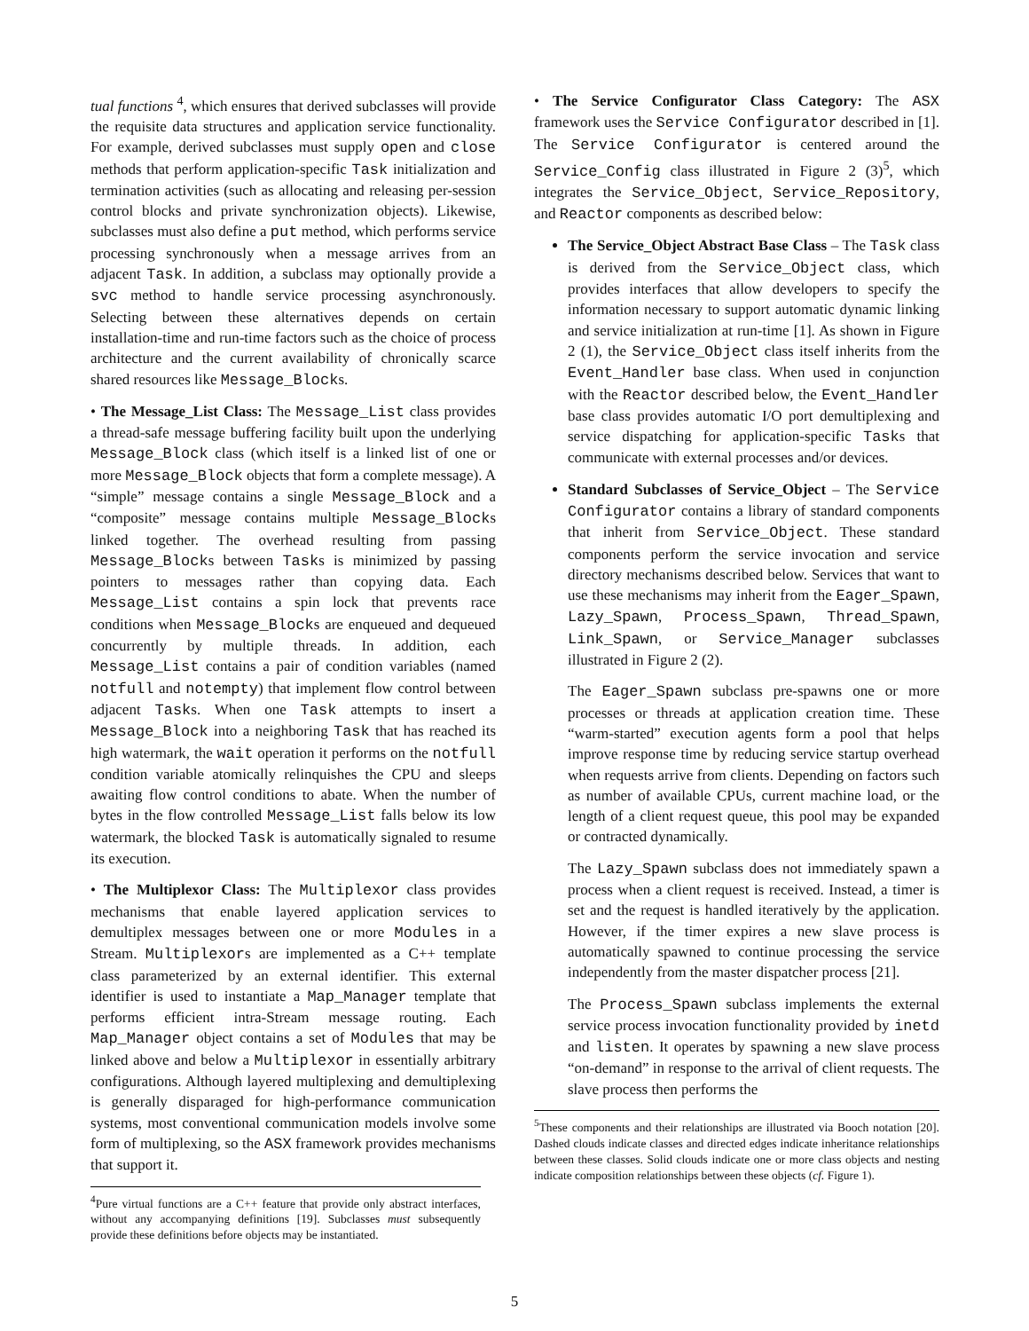tual functions <sup>4</sup>, which ensures that derived subclasses will provide the requisite data structures and application service functionality. For example, derived subclasses must supply open and close methods that perform application-specific Task initialization and termination activities (such as allocating and releasing per-session control blocks and private synchronization objects). Likewise, subclasses must also define a put method, which performs service processing synchronously when a message arrives from an adjacent Task. In addition, a subclass may optionally provide a svc method to handle service processing asynchronously. Selecting between these alternatives depends on certain installation-time and run-time factors such as the choice of process architecture and the current availability of chronically scarce shared resources like Message_Blocks.
• The Message_List Class: The Message_List class provides a thread-safe message buffering facility built upon the underlying Message_Block class (which itself is a linked list of one or more Message_Block objects that form a complete message). A “simple” message contains a single Message_Block and a “composite” message contains multiple Message_Blocks linked together. The overhead resulting from passing Message_Blocks between Tasks is minimized by passing pointers to messages rather than copying data. Each Message_List contains a spin lock that prevents race conditions when Message_Blocks are enqueued and dequeued concurrently by multiple threads. In addition, each Message_List contains a pair of condition variables (named notfull and notempty) that implement flow control between adjacent Tasks. When one Task attempts to insert a Message_Block into a neighboring Task that has reached its high watermark, the wait operation it performs on the notfull condition variable atomically relinquishes the CPU and sleeps awaiting flow control conditions to abate. When the number of bytes in the flow controlled Message_List falls below its low watermark, the blocked Task is automatically signaled to resume its execution.
• The Multiplexor Class: The Multiplexor class provides mechanisms that enable layered application services to demultiplex messages between one or more Modules in a Stream. Multiplexors are implemented as a C++ template class parameterized by an external identifier. This external identifier is used to instantiate a Map_Manager template that performs efficient intra-Stream message routing. Each Map_Manager object contains a set of Modules that may be linked above and below a Multiplexor in essentially arbitrary configurations. Although layered multiplexing and demultiplexing is generally disparaged for high-performance communication systems, most conventional communication models involve some form of multiplexing, so the ASX framework provides mechanisms that support it.
<sup>4</sup> Pure virtual functions are a C++ feature that provide only abstract interfaces, without any accompanying definitions [19]. Subclasses must subsequently provide these definitions before objects may be instantiated.
• The Service Configurator Class Category: The ASX framework uses the Service Configurator described in [1]. The Service Configurator is centered around the Service_Config class illustrated in Figure 2 (3)<sup>5</sup>, which integrates the Service_Object, Service_Repository, and Reactor components as described below:
The Service_Object Abstract Base Class – The Task class is derived from the Service_Object class, which provides interfaces that allow developers to specify the information necessary to support automatic dynamic linking and service initialization at run-time [1]. As shown in Figure 2 (1), the Service_Object class itself inherits from the Event_Handler base class. When used in conjunction with the Reactor described below, the Event_Handler base class provides automatic I/O port demultiplexing and service dispatching for application-specific Tasks that communicate with external processes and/or devices.
Standard Subclasses of Service_Object – The Service Configurator contains a library of standard components that inherit from Service_Object. These standard components perform the service invocation and service directory mechanisms described below. Services that want to use these mechanisms may inherit from the Eager_Spawn, Lazy_Spawn, Process_Spawn, Thread_Spawn, Link_Spawn, or Service_Manager subclasses illustrated in Figure 2 (2).
The Eager_Spawn subclass pre-spawns one or more processes or threads at application creation time. These “warm-started” execution agents form a pool that helps improve response time by reducing service startup overhead when requests arrive from clients. Depending on factors such as number of available CPUs, current machine load, or the length of a client request queue, this pool may be expanded or contracted dynamically.
The Lazy_Spawn subclass does not immediately spawn a process when a client request is received. Instead, a timer is set and the request is handled iteratively by the application. However, if the timer expires a new slave process is automatically spawned to continue processing the service independently from the master dispatcher process [21].
The Process_Spawn subclass implements the external service process invocation functionality provided by inetd and listen. It operates by spawning a new slave process “on-demand” in response to the arrival of client requests. The slave process then performs the
<sup>5</sup> These components and their relationships are illustrated via Booch notation [20]. Dashed clouds indicate classes and directed edges indicate inheritance relationships between these classes. Solid clouds indicate one or more class objects and nesting indicate composition relationships between these objects (cf. Figure 1).
5